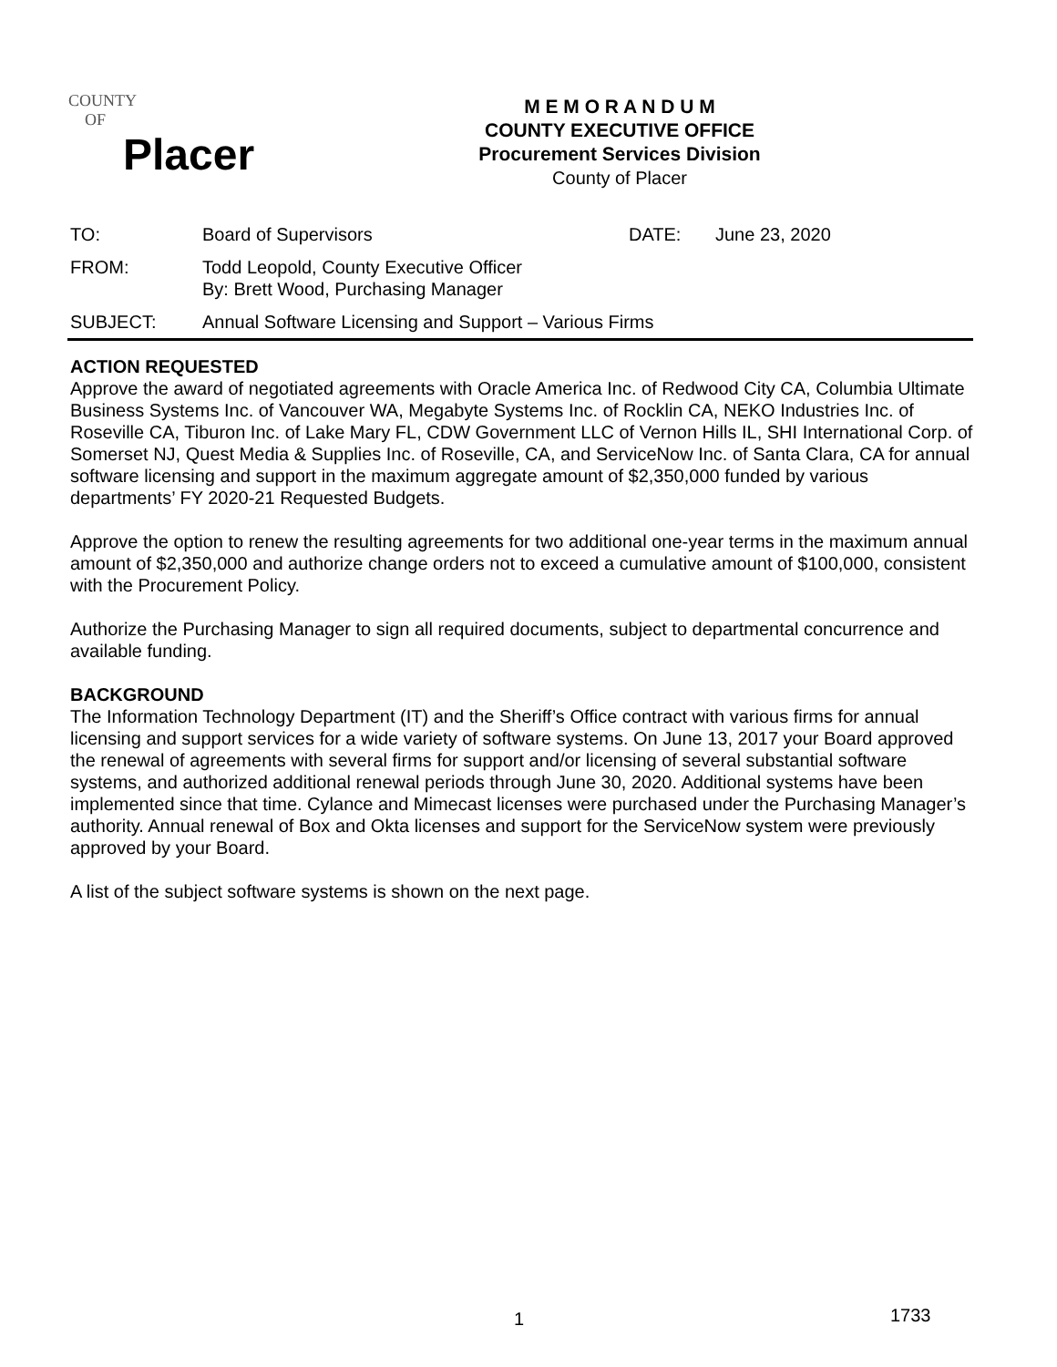COUNTY
OF
Placer
M E M O R A N D U M
COUNTY EXECUTIVE OFFICE
Procurement Services Division
County of Placer
TO: Board of Supervisors DATE: June 23, 2020
FROM: Todd Leopold, County Executive Officer
By: Brett Wood, Purchasing Manager
SUBJECT: Annual Software Licensing and Support – Various Firms
ACTION REQUESTED
Approve the award of negotiated agreements with Oracle America Inc. of Redwood City CA, Columbia Ultimate Business Systems Inc. of Vancouver WA, Megabyte Systems Inc. of Rocklin CA, NEKO Industries Inc. of Roseville CA, Tiburon Inc. of Lake Mary FL, CDW Government LLC of Vernon Hills IL, SHI International Corp. of Somerset NJ, Quest Media & Supplies Inc. of Roseville, CA, and ServiceNow Inc. of Santa Clara, CA for annual software licensing and support in the maximum aggregate amount of $2,350,000 funded by various departments’ FY 2020-21 Requested Budgets.
Approve the option to renew the resulting agreements for two additional one-year terms in the maximum annual amount of $2,350,000 and authorize change orders not to exceed a cumulative amount of $100,000, consistent with the Procurement Policy.
Authorize the Purchasing Manager to sign all required documents, subject to departmental concurrence and available funding.
BACKGROUND
The Information Technology Department (IT) and the Sheriff’s Office contract with various firms for annual licensing and support services for a wide variety of software systems. On June 13, 2017 your Board approved the renewal of agreements with several firms for support and/or licensing of several substantial software systems, and authorized additional renewal periods through June 30, 2020. Additional systems have been implemented since that time. Cylance and Mimecast licenses were purchased under the Purchasing Manager’s authority. Annual renewal of Box and Okta licenses and support for the ServiceNow system were previously approved by your Board.
A list of the subject software systems is shown on the next page.
1 1733